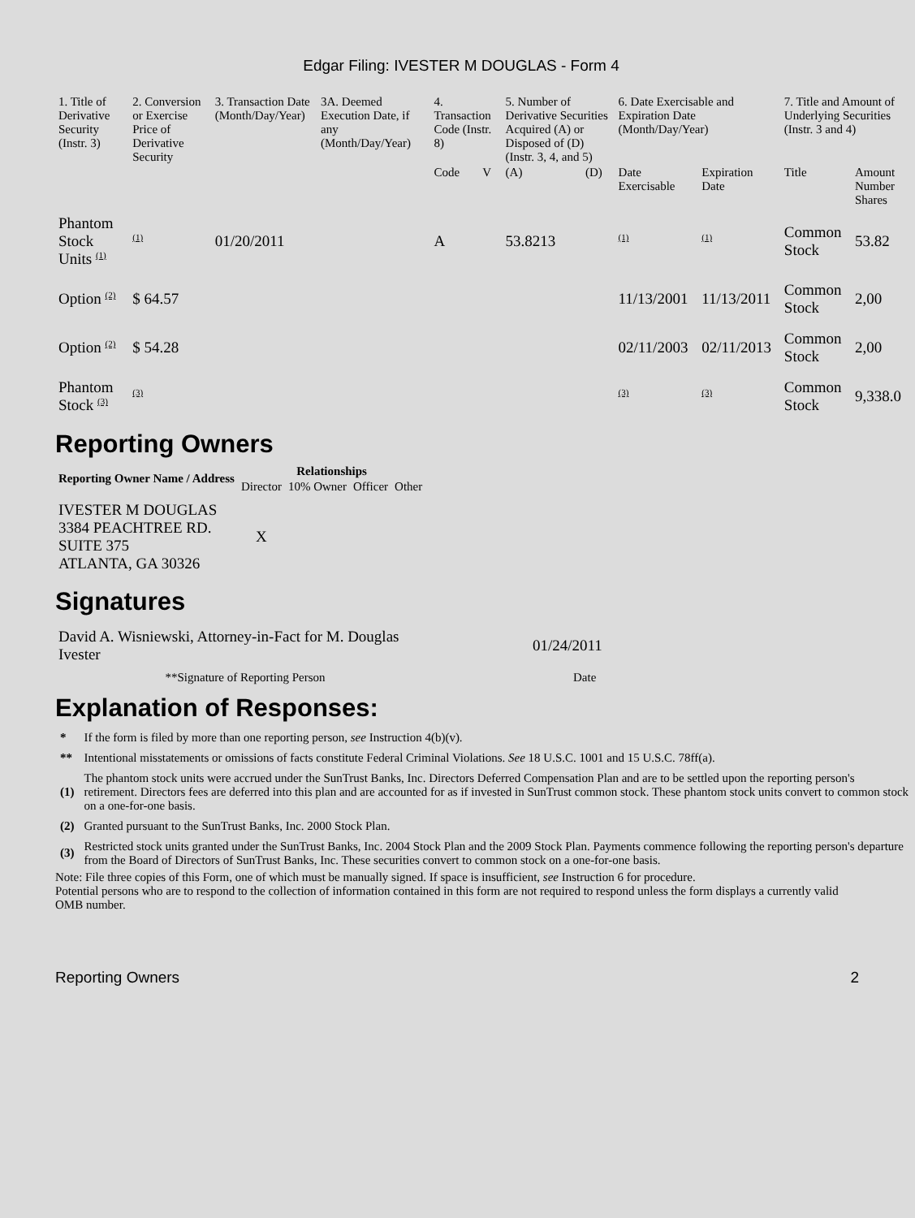Edgar Filing: IVESTER M DOUGLAS - Form 4
| 1. Title of Derivative Security (Instr. 3) | 2. Conversion or Exercise Price of Derivative Security | 3. Transaction Date (Month/Day/Year) | 3A. Deemed Execution Date, if any (Month/Day/Year) | 4. Transaction Code (Instr. 8) | | 5. Number of Derivative Securities Acquired (A) or Disposed of (D) (Instr. 3, 4, and 5) | | 6. Date Exercisable and Expiration Date (Month/Day/Year) | | 7. Title and Amount of Underlying Securities (Instr. 3 and 4) | |
| --- | --- | --- | --- | --- | --- | --- | --- | --- | --- | --- | --- |
| | | | | Code | V | (A) | (D) | Date Exercisable | Expiration Date | Title | Amount Number Shares |
| Phantom Stock Units <sup>(1)</sup> | <sup>(1)</sup> | 01/20/2011 | | A | | 53.8213 | | <sup>(1)</sup> | <sup>(1)</sup> | Common Stock | 53.82 |
| Option <sup>(2)</sup> | $ 64.57 | | | | | | | 11/13/2001 | 11/13/2011 | Common Stock | 2,00 |
| Option <sup>(2)</sup> | $ 54.28 | | | | | | | 02/11/2003 | 02/11/2013 | Common Stock | 2,00 |
| Phantom Stock <sup>(3)</sup> | <sup>(3)</sup> | | | | | | | <sup>(3)</sup> | <sup>(3)</sup> | Common Stock | 9,338.0 |
Reporting Owners
| Reporting Owner Name / Address | Relationships | | | |
| --- | --- | --- | --- | --- |
| | Director | 10% Owner | Officer | Other |
| IVESTER M DOUGLAS 3384 PEACHTREE RD. SUITE 375 ATLANTA, GA 30326 | X | | | |
Signatures
| David A. Wisniewski, Attorney-in-Fact for M. Douglas Ivester | 01/24/2011 |
| **Signature of Reporting Person | Date |
Explanation of Responses:
| * | If the form is filed by more than one reporting person, see Instruction 4(b)(v). |
| ** | Intentional misstatements or omissions of facts constitute Federal Criminal Violations. See 18 U.S.C. 1001 and 15 U.S.C. 78ff(a). |
| (1) | The phantom stock units were accrued under the SunTrust Banks, Inc. Directors Deferred Compensation Plan and are to be settled upon the reporting person's retirement. Directors fees are deferred into this plan and are accounted for as if invested in SunTrust common stock. These phantom stock units convert to common stock on a one-for-one basis. |
| (2) | Granted pursuant to the SunTrust Banks, Inc. 2000 Stock Plan. |
| (3) | Restricted stock units granted under the SunTrust Banks, Inc. 2004 Stock Plan and the 2009 Stock Plan. Payments commence following the reporting person's departure from the Board of Directors of SunTrust Banks, Inc. These securities convert to common stock on a one-for-one basis. |
Note: File three copies of this Form, one of which must be manually signed. If space is insufficient, see Instruction 6 for procedure.
Potential persons who are to respond to the collection of information contained in this form are not required to respond unless the form displays a currently valid OMB number.
Reporting Owners 2